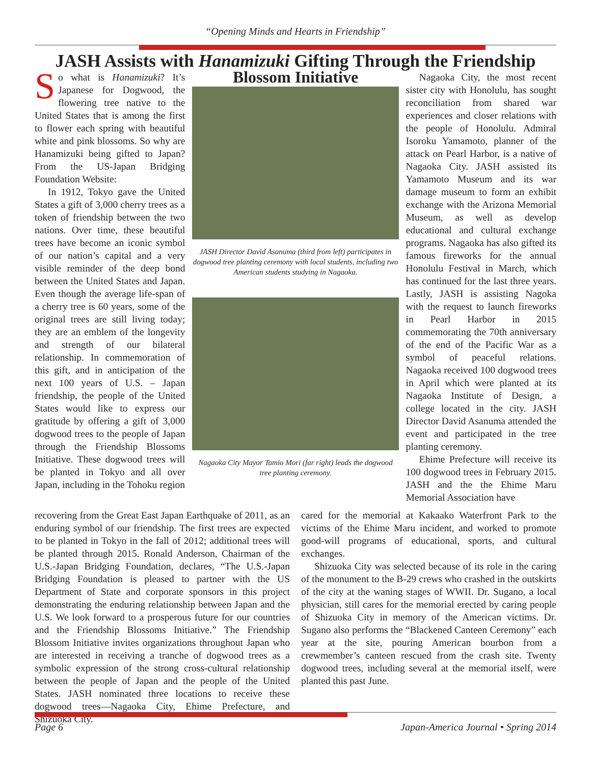“Opening Minds and Hearts in Friendship”
JASH Assists with Hanamizuki Gifting Through the Friendship
So what is Hanamizuki? It’s Japanese for Dogwood, the flowering tree native to the United States that is among the first to flower each spring with beautiful white and pink blossoms. So why are Hanamizuki being gifted to Japan? From the US-Japan Bridging Foundation Website:
In 1912, Tokyo gave the United States a gift of 3,000 cherry trees as a token of friendship between the two nations. Over time, these beautiful trees have become an iconic symbol of our nation’s capital and a very visible reminder of the deep bond between the United States and Japan. Even though the average life-span of a cherry tree is 60 years, some of the original trees are still living today; they are an emblem of the longevity and strength of our bilateral relationship. In commemoration of this gift, and in anticipation of the next 100 years of U.S. – Japan friendship, the people of the United States would like to express our gratitude by offering a gift of 3,000 dogwood trees to the people of Japan through the Friendship Blossoms Initiative. These dogwood trees will be planted in Tokyo and all over Japan, including in the Tohoku region
Blossom Initiative
JASH Director David Asanuma (third from left) participates in dogwood tree planting ceremony with local students, including two American students studying in Nagaoka.
Nagaoka City Mayor Tamio Mori (far right) leads the dogwood tree planting ceremony.
Nagaoka City, the most recent sister city with Honolulu, has sought reconciliation from shared war experiences and closer relations with the people of Honolulu. Admiral Isoroku Yamamoto, planner of the attack on Pearl Harbor, is a native of Nagaoka City. JASH assisted its Yamamoto Museum and its war damage museum to form an exhibit exchange with the Arizona Memorial Museum, as well as develop educational and cultural exchange programs. Nagaoka has also gifted its famous fireworks for the annual Honolulu Festival in March, which has continued for the last three years. Lastly, JASH is assisting Nagoka with the request to launch fireworks in Pearl Harbor in 2015 commemorating the 70th anniversary of the end of the Pacific War as a symbol of peaceful relations. Nagaoka received 100 dogwood trees in April which were planted at its Nagaoka Institute of Design, a college located in the city. JASH Director David Asanuma attended the event and participated in the tree planting ceremony.
Ehime Prefecture will receive its 100 dogwood trees in February 2015. JASH and the the Ehime Maru Memorial Association have
recovering from the Great East Japan Earthquake of 2011, as an enduring symbol of our friendship. The first trees are expected to be planted in Tokyo in the fall of 2012; additional trees will be planted through 2015. Ronald Anderson, Chairman of the U.S.-Japan Bridging Foundation, declares, “The U.S.-Japan Bridging Foundation is pleased to partner with the US Department of State and corporate sponsors in this project demonstrating the enduring relationship between Japan and the U.S. We look forward to a prosperous future for our countries and the Friendship Blossoms Initiative.” The Friendship Blossom Initiative invites organizations throughout Japan who are interested in receiving a tranche of dogwood trees as a symbolic expression of the strong cross-cultural relationship between the people of Japan and the people of the United States. JASH nominated three locations to receive these dogwood trees—Nagaoka City, Ehime Prefecture, and Shizuoka City.
cared for the memorial at Kakaako Waterfront Park to the victims of the Ehime Maru incident, and worked to promote good-will programs of educational, sports, and cultural exchanges.
Shizuoka City was selected because of its role in the caring of the monument to the B-29 crews who crashed in the outskirts of the city at the waning stages of WWII. Dr. Sugano, a local physician, still cares for the memorial erected by caring people of Shizuoka City in memory of the American victims. Dr. Sugano also performs the “Blackened Canteen Ceremony” each year at the site, pouring American bourbon from a crewmember’s canteen rescued from the crash site. Twenty dogwood trees, including several at the memorial itself, were planted this past June.
Page 6 Japan-America Journal • Spring 2014